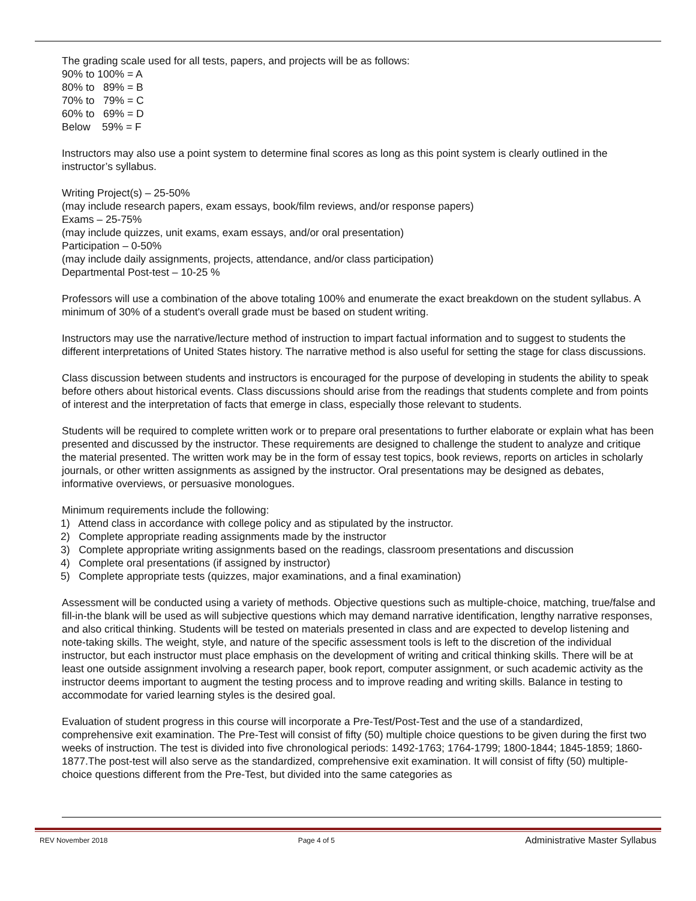The grading scale used for all tests, papers, and projects will be as follows:
90% to 100% = A
80% to 89% = B
70% to 79% = C
60% to 69% = D
Below 59% = F
Instructors may also use a point system to determine final scores as long as this point system is clearly outlined in the instructor’s syllabus.
Writing Project(s) – 25-50%
(may include research papers, exam essays, book/film reviews, and/or response papers)
Exams – 25-75%
(may include quizzes, unit exams, exam essays, and/or oral presentation)
Participation – 0-50%
(may include daily assignments, projects, attendance, and/or class participation)
Departmental Post-test – 10-25 %
Professors will use a combination of the above totaling 100% and enumerate the exact breakdown on the student syllabus. A minimum of 30% of a student's overall grade must be based on student writing.
Instructors may use the narrative/lecture method of instruction to impart factual information and to suggest to students the different interpretations of United States history. The narrative method is also useful for setting the stage for class discussions.
Class discussion between students and instructors is encouraged for the purpose of developing in students the ability to speak before others about historical events. Class discussions should arise from the readings that students complete and from points of interest and the interpretation of facts that emerge in class, especially those relevant to students.
Students will be required to complete written work or to prepare oral presentations to further elaborate or explain what has been presented and discussed by the instructor. These requirements are designed to challenge the student to analyze and critique the material presented. The written work may be in the form of essay test topics, book reviews, reports on articles in scholarly journals, or other written assignments as assigned by the instructor. Oral presentations may be designed as debates, informative overviews, or persuasive monologues.
Minimum requirements include the following:
1) Attend class in accordance with college policy and as stipulated by the instructor.
2) Complete appropriate reading assignments made by the instructor
3) Complete appropriate writing assignments based on the readings, classroom presentations and discussion
4) Complete oral presentations (if assigned by instructor)
5) Complete appropriate tests (quizzes, major examinations, and a final examination)
Assessment will be conducted using a variety of methods. Objective questions such as multiple-choice, matching, true/false and fill-in-the blank will be used as will subjective questions which may demand narrative identification, lengthy narrative responses, and also critical thinking. Students will be tested on materials presented in class and are expected to develop listening and note-taking skills. The weight, style, and nature of the specific assessment tools is left to the discretion of the individual instructor, but each instructor must place emphasis on the development of writing and critical thinking skills. There will be at least one outside assignment involving a research paper, book report, computer assignment, or such academic activity as the instructor deems important to augment the testing process and to improve reading and writing skills. Balance in testing to accommodate for varied learning styles is the desired goal.
Evaluation of student progress in this course will incorporate a Pre-Test/Post-Test and the use of a standardized, comprehensive exit examination. The Pre-Test will consist of fifty (50) multiple choice questions to be given during the first two weeks of instruction. The test is divided into five chronological periods: 1492-1763; 1764-1799; 1800-1844; 1845-1859; 1860-1877.The post-test will also serve as the standardized, comprehensive exit examination. It will consist of fifty (50) multiple-choice questions different from the Pre-Test, but divided into the same categories as
REV November 2018 Page 4 of 5 Administrative Master Syllabus